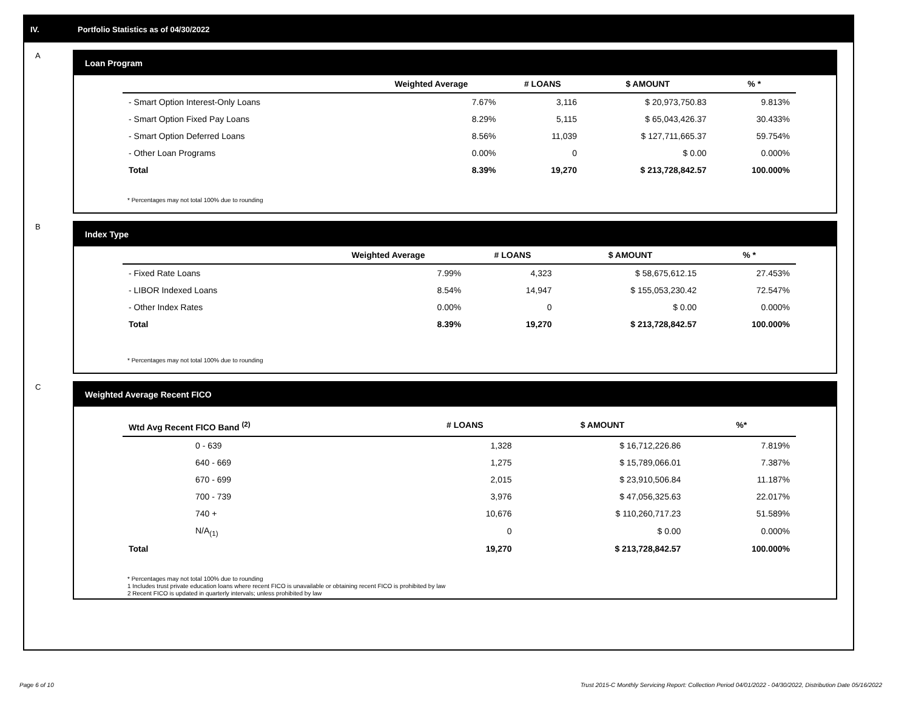IV. Portfolio Statistics as of 04/30/2022
A
Loan Program
| | Weighted Average | # LOANS | $ AMOUNT | % * |
| --- | --- | --- | --- | --- |
| - Smart Option Interest-Only Loans | 7.67% | 3,116 | $ 20,973,750.83 | 9.813% |
| - Smart Option Fixed Pay Loans | 8.29% | 5,115 | $ 65,043,426.37 | 30.433% |
| - Smart Option Deferred Loans | 8.56% | 11,039 | $ 127,711,665.37 | 59.754% |
| - Other Loan Programs | 0.00% | 0 | $ 0.00 | 0.000% |
| Total | 8.39% | 19,270 | $ 213,728,842.57 | 100.000% |
* Percentages may not total 100% due to rounding
B
Index Type
| | Weighted Average | # LOANS | $ AMOUNT | % * |
| --- | --- | --- | --- | --- |
| - Fixed Rate Loans | 7.99% | 4,323 | $ 58,675,612.15 | 27.453% |
| - LIBOR Indexed Loans | 8.54% | 14,947 | $ 155,053,230.42 | 72.547% |
| - Other Index Rates | 0.00% | 0 | $ 0.00 | 0.000% |
| Total | 8.39% | 19,270 | $ 213,728,842.57 | 100.000% |
* Percentages may not total 100% due to rounding
C
Weighted Average Recent FICO
| Wtd Avg Recent FICO Band <sup>(2)</sup> | # LOANS | $ AMOUNT | %* |
| --- | --- | --- | --- |
| 0 - 639 | 1,328 | $ 16,712,226.86 | 7.819% |
| 640 - 669 | 1,275 | $ 15,789,066.01 | 7.387% |
| 670 - 699 | 2,015 | $ 23,910,506.84 | 11.187% |
| 700 - 739 | 3,976 | $ 47,056,325.63 | 22.017% |
| 740 + | 10,676 | $ 110,260,717.23 | 51.589% |
| N/A<sub>(1)</sub> | 0 | $ 0.00 | 0.000% |
| Total | 19,270 | $ 213,728,842.57 | 100.000% |
* Percentages may not total 100% due to rounding
1 Includes trust private education loans where recent FICO is unavailable or obtaining recent FICO is prohibited by law
2 Recent FICO is updated in quarterly intervals; unless prohibited by law
Page 6 of 10
Trust 2015-C Monthly Servicing Report: Collection Period 04/01/2022 - 04/30/2022, Distribution Date 05/16/2022